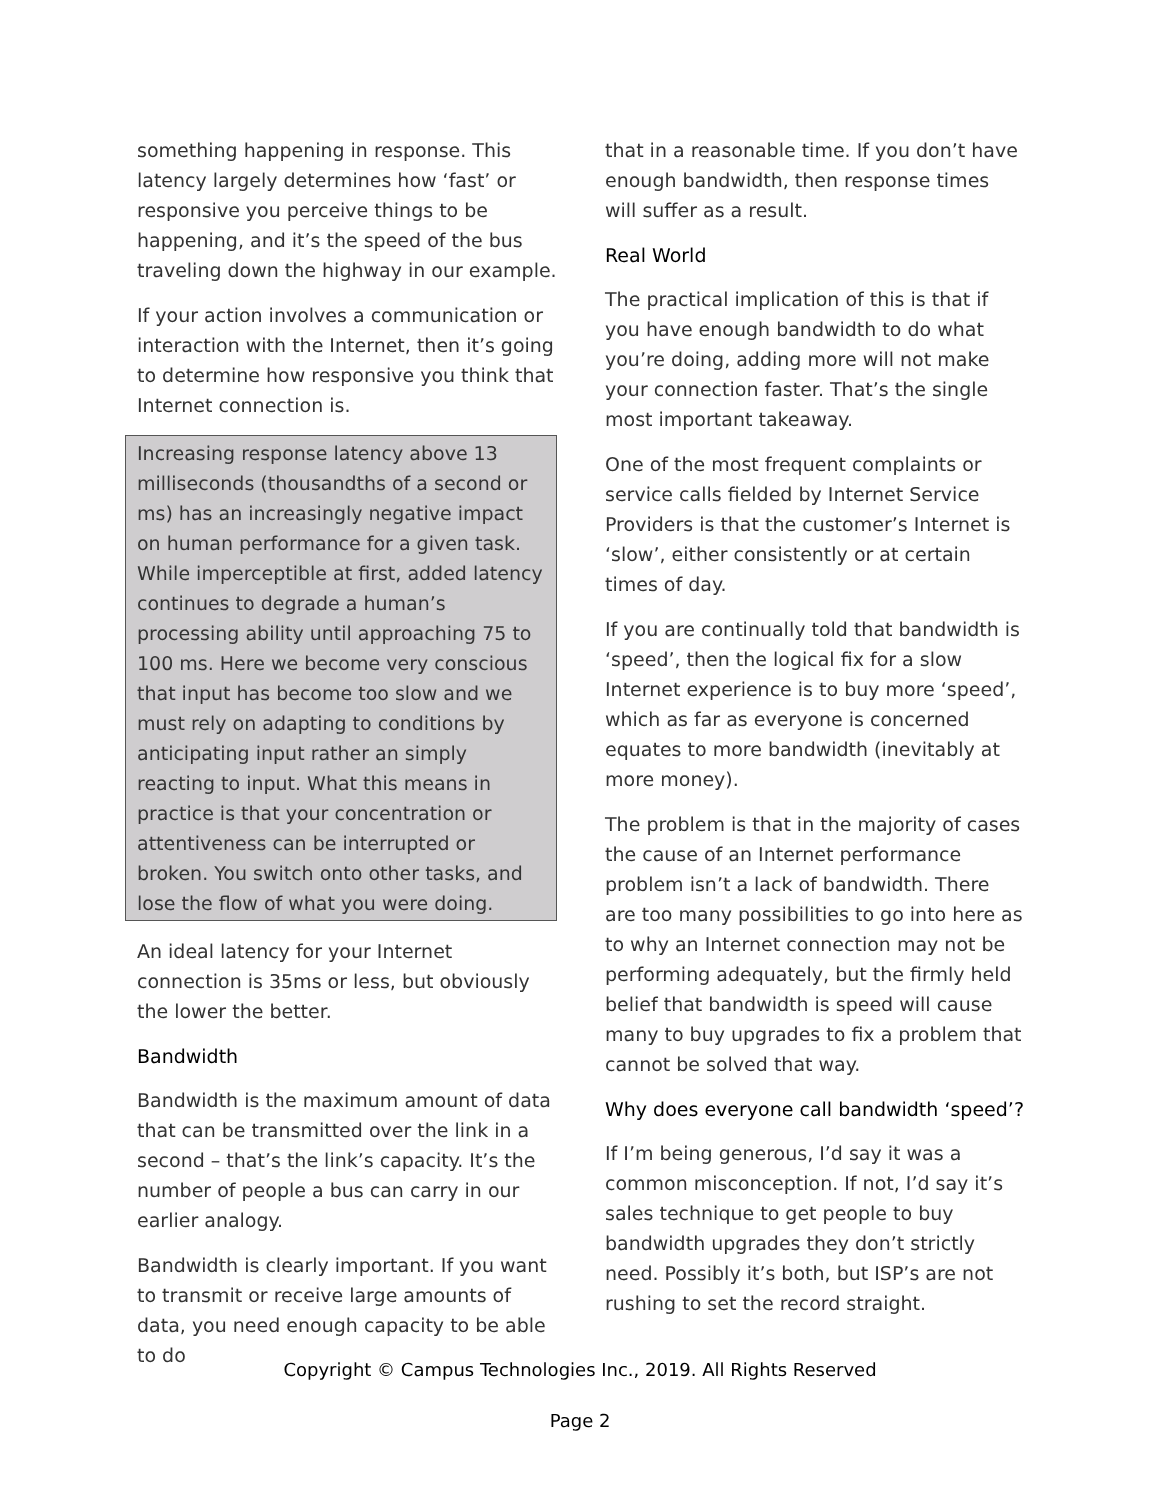something happening in response. This latency largely determines how ‘fast’ or responsive you perceive things to be happening, and it’s the speed of the bus traveling down the highway in our example.
If your action involves a communication or interaction with the Internet, then it’s going to determine how responsive you think that Internet connection is.
Increasing response latency above 13 milliseconds (thousandths of a second or ms) has an increasingly negative impact on human performance for a given task. While imperceptible at first, added latency continues to degrade a human’s processing ability until approaching 75 to 100 ms. Here we become very conscious that input has become too slow and we must rely on adapting to conditions by anticipating input rather an simply reacting to input. What this means in practice is that your concentration or attentiveness can be interrupted or broken. You switch onto other tasks, and lose the flow of what you were doing.
An ideal latency for your Internet connection is 35ms or less, but obviously the lower the better.
Bandwidth
Bandwidth is the maximum amount of data that can be transmitted over the link in a second – that’s the link’s capacity. It’s the number of people a bus can carry in our earlier analogy.
Bandwidth is clearly important. If you want to transmit or receive large amounts of data, you need enough capacity to be able to do
that in a reasonable time. If you don’t have enough bandwidth, then response times will suffer as a result.
Real World
The practical implication of this is that if you have enough bandwidth to do what you’re doing, adding more will not make your connection faster. That’s the single most important takeaway.
One of the most frequent complaints or service calls fielded by Internet Service Providers is that the customer’s Internet is ‘slow’, either consistently or at certain times of day.
If you are continually told that bandwidth is ‘speed’, then the logical fix for a slow Internet experience is to buy more ‘speed’, which as far as everyone is concerned equates to more bandwidth (inevitably at more money).
The problem is that in the majority of cases the cause of an Internet performance problem isn’t a lack of bandwidth. There are too many possibilities to go into here as to why an Internet connection may not be performing adequately, but the firmly held belief that bandwidth is speed will cause many to buy upgrades to fix a problem that cannot be solved that way.
Why does everyone call bandwidth ‘speed’?
If I’m being generous, I’d say it was a common misconception. If not, I’d say it’s sales technique to get people to buy bandwidth upgrades they don’t strictly need. Possibly it’s both, but ISP’s are not rushing to set the record straight.
Copyright © Campus Technologies Inc., 2019. All Rights Reserved
Page 2